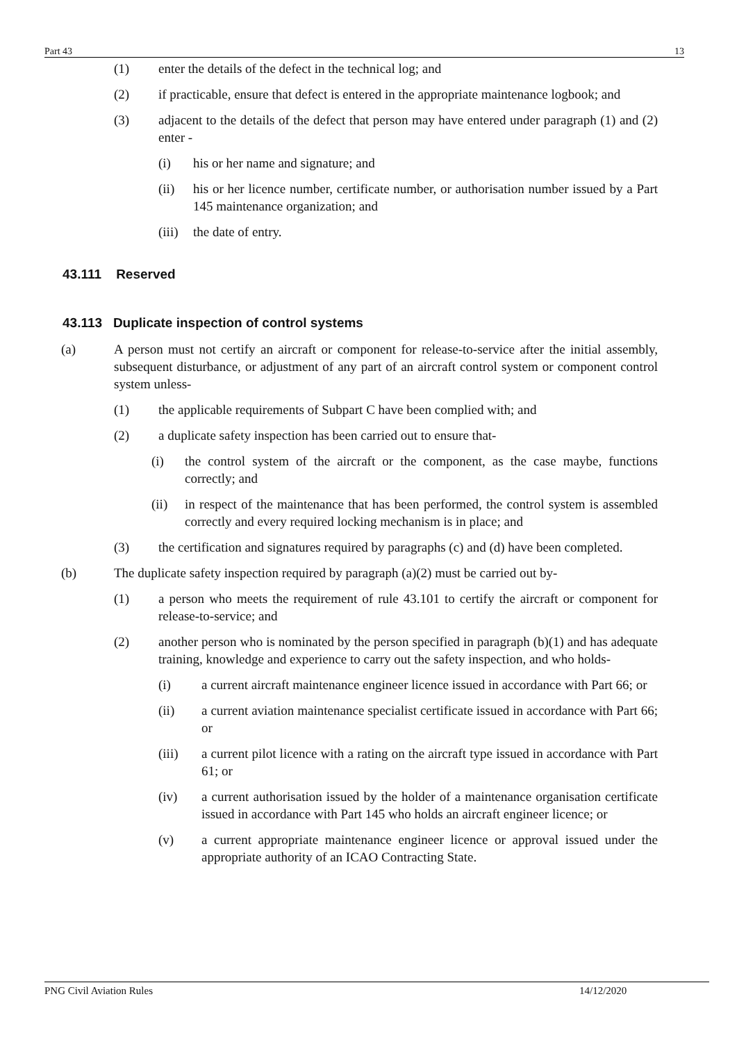Part 43 13
(1) enter the details of the defect in the technical log; and
(2) if practicable, ensure that defect is entered in the appropriate maintenance logbook; and
(3) adjacent to the details of the defect that person may have entered under paragraph (1) and (2) enter -
(i) his or her name and signature; and
(ii) his or her licence number, certificate number, or authorisation number issued by a Part 145 maintenance organization; and
(iii) the date of entry.
43.111 Reserved
43.113 Duplicate inspection of control systems
(a) A person must not certify an aircraft or component for release-to-service after the initial assembly, subsequent disturbance, or adjustment of any part of an aircraft control system or component control system unless-
(1) the applicable requirements of Subpart C have been complied with; and
(2) a duplicate safety inspection has been carried out to ensure that-
(i) the control system of the aircraft or the component, as the case maybe, functions correctly; and
(ii) in respect of the maintenance that has been performed, the control system is assembled correctly and every required locking mechanism is in place; and
(3) the certification and signatures required by paragraphs (c) and (d) have been completed.
(b) The duplicate safety inspection required by paragraph (a)(2) must be carried out by-
(1) a person who meets the requirement of rule 43.101 to certify the aircraft or component for release-to-service; and
(2) another person who is nominated by the person specified in paragraph (b)(1) and has adequate training, knowledge and experience to carry out the safety inspection, and who holds-
(i) a current aircraft maintenance engineer licence issued in accordance with Part 66; or
(ii) a current aviation maintenance specialist certificate issued in accordance with Part 66; or
(iii) a current pilot licence with a rating on the aircraft type issued in accordance with Part 61; or
(iv) a current authorisation issued by the holder of a maintenance organisation certificate issued in accordance with Part 145 who holds an aircraft engineer licence; or
(v) a current appropriate maintenance engineer licence or approval issued under the appropriate authority of an ICAO Contracting State.
PNG Civil Aviation Rules 14/12/2020